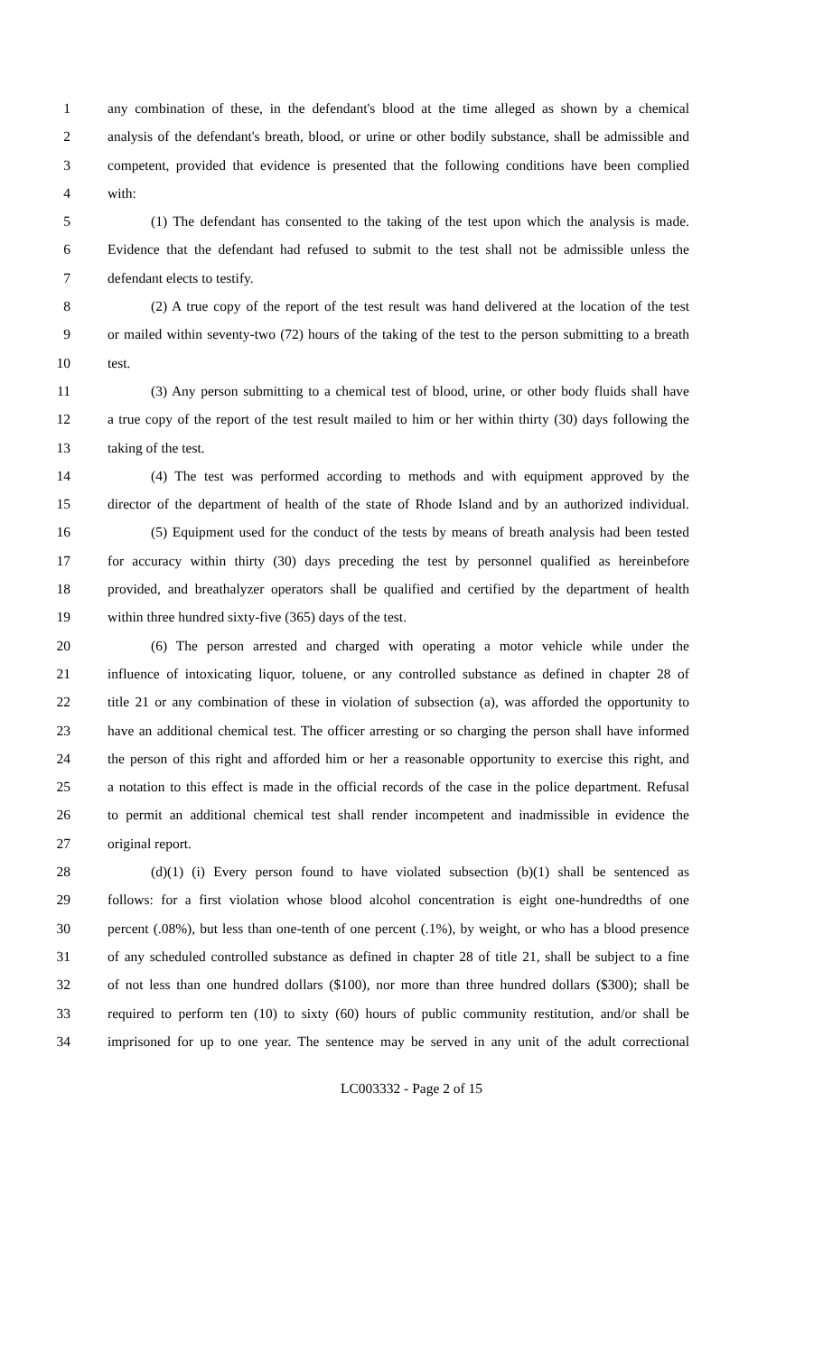1 any combination of these, in the defendant's blood at the time alleged as shown by a chemical
2 analysis of the defendant's breath, blood, or urine or other bodily substance, shall be admissible and
3 competent, provided that evidence is presented that the following conditions have been complied
4 with:
5 (1) The defendant has consented to the taking of the test upon which the analysis is made.
6 Evidence that the defendant had refused to submit to the test shall not be admissible unless the
7 defendant elects to testify.
8 (2) A true copy of the report of the test result was hand delivered at the location of the test
9 or mailed within seventy-two (72) hours of the taking of the test to the person submitting to a breath
10 test.
11 (3) Any person submitting to a chemical test of blood, urine, or other body fluids shall have
12 a true copy of the report of the test result mailed to him or her within thirty (30) days following the
13 taking of the test.
14 (4) The test was performed according to methods and with equipment approved by the
15 director of the department of health of the state of Rhode Island and by an authorized individual.
16 (5) Equipment used for the conduct of the tests by means of breath analysis had been tested
17 for accuracy within thirty (30) days preceding the test by personnel qualified as hereinbefore
18 provided, and breathalyzer operators shall be qualified and certified by the department of health
19 within three hundred sixty-five (365) days of the test.
20 (6) The person arrested and charged with operating a motor vehicle while under the
21 influence of intoxicating liquor, toluene, or any controlled substance as defined in chapter 28 of
22 title 21 or any combination of these in violation of subsection (a), was afforded the opportunity to
23 have an additional chemical test. The officer arresting or so charging the person shall have informed
24 the person of this right and afforded him or her a reasonable opportunity to exercise this right, and
25 a notation to this effect is made in the official records of the case in the police department. Refusal
26 to permit an additional chemical test shall render incompetent and inadmissible in evidence the
27 original report.
28 (d)(1) (i) Every person found to have violated subsection (b)(1) shall be sentenced as
29 follows: for a first violation whose blood alcohol concentration is eight one-hundredths of one
30 percent (.08%), but less than one-tenth of one percent (.1%), by weight, or who has a blood presence
31 of any scheduled controlled substance as defined in chapter 28 of title 21, shall be subject to a fine
32 of not less than one hundred dollars ($100), nor more than three hundred dollars ($300); shall be
33 required to perform ten (10) to sixty (60) hours of public community restitution, and/or shall be
34 imprisoned for up to one year. The sentence may be served in any unit of the adult correctional
LC003332 - Page 2 of 15